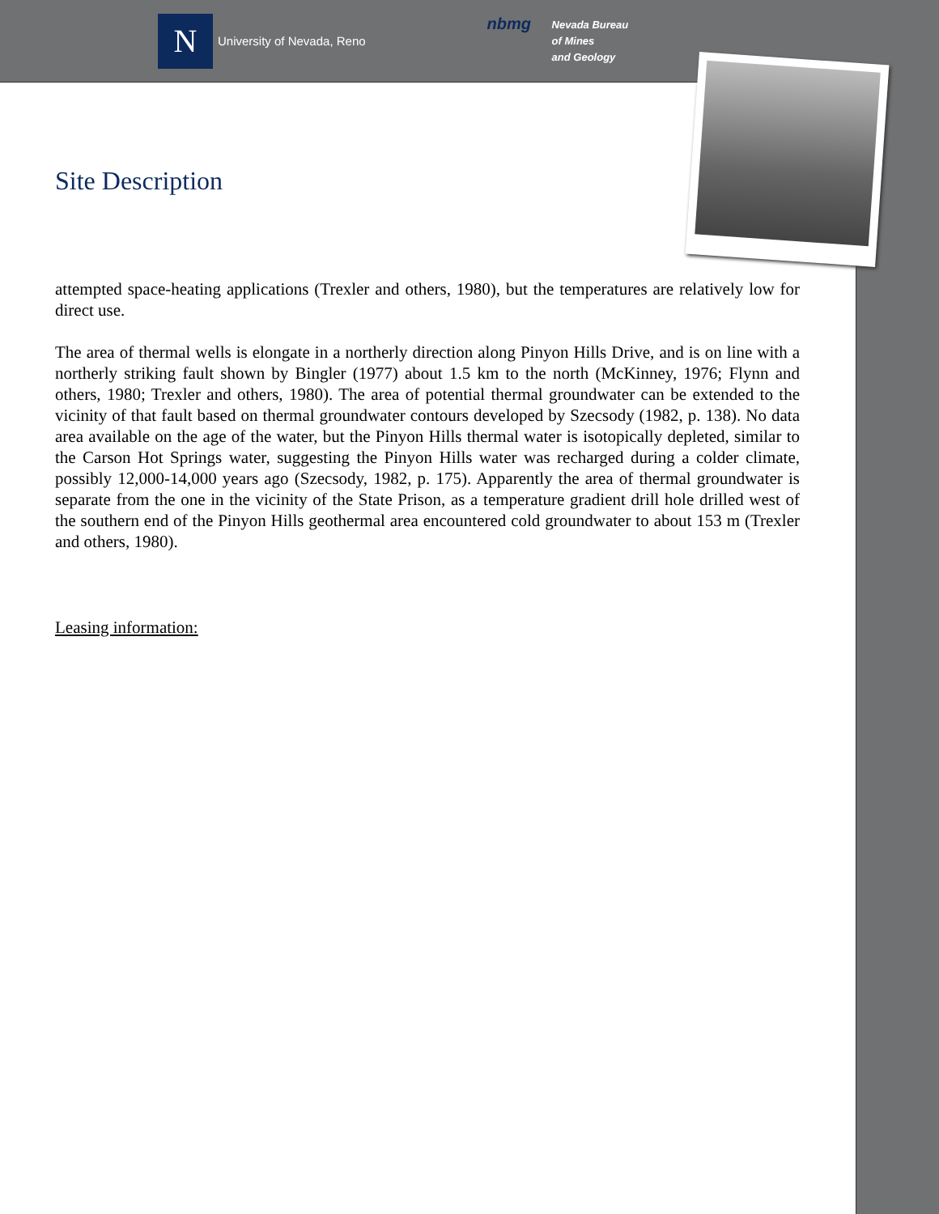N
University of Nevada, Reno
nbmg
Nevada Bureau
of Mines
and Geology
Site Description
attempted space-heating applications (Trexler and others, 1980), but the temperatures are relatively low for direct use.
The area of thermal wells is elongate in a northerly direction along Pinyon Hills Drive, and is on line with a northerly striking fault shown by Bingler (1977) about 1.5 km to the north (McKinney, 1976; Flynn and others, 1980; Trexler and others, 1980). The area of potential thermal groundwater can be extended to the vicinity of that fault based on thermal groundwater contours developed by Szecsody (1982, p. 138). No data area available on the age of the water, but the Pinyon Hills thermal water is isotopically depleted, similar to the Carson Hot Springs water, suggesting the Pinyon Hills water was recharged during a colder climate, possibly 12,000-14,000 years ago (Szecsody, 1982, p. 175). Apparently the area of thermal groundwater is separate from the one in the vicinity of the State Prison, as a temperature gradient drill hole drilled west of the southern end of the Pinyon Hills geothermal area encountered cold groundwater to about 153 m (Trexler and others, 1980).
Leasing information: